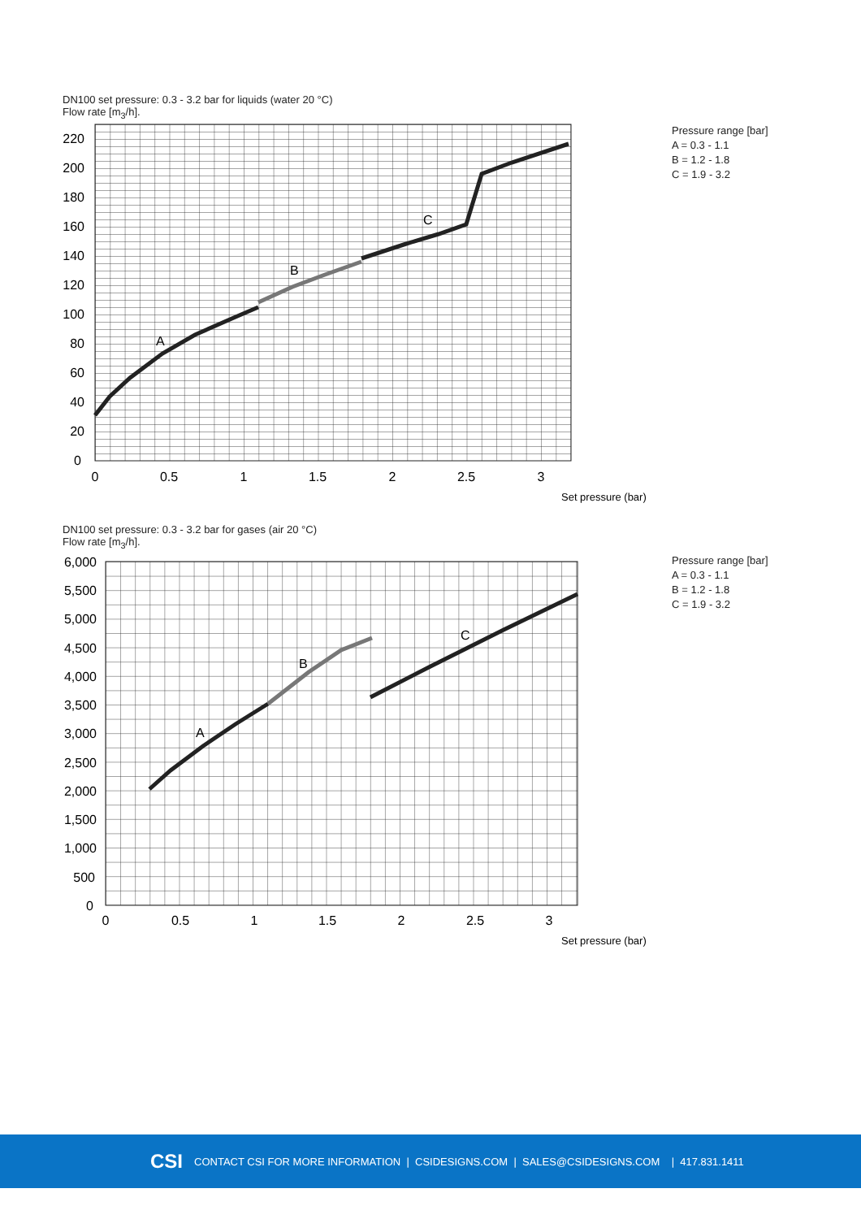DN100 set pressure: 0.3 - 3.2 bar for liquids (water 20 °C)
Flow rate [m<sub>3</sub>/h].
Pressure range [bar]
A = 0.3 - 1.1
B = 1.2 - 1.8
C = 1.9 - 3.2
A
B
C
220
200
180
160
140
120
100
80
60
40
20
0
0
0.5
1
1.5
2
2.5
3
Set pressure (bar)
A
B
C
6,000
5,500
5,000
4,500
4,000
3,500
3,000
2,500
2,000
1,500
1,000
500
0
0
0.5
1
1.5
2
2.5
3
Set pressure (bar)
DN100 set pressure: 0.3 - 3.2 bar for gases (air 20 °C)
Flow rate [m<sub>3</sub>/h].
Pressure range [bar]
A = 0.3 - 1.1
B = 1.2 - 1.8
C = 1.9 - 3.2
CSI CONTACT CSI FOR MORE INFORMATION | CSIDESIGNS.COM | SALES@CSIDESIGNS.COM | 417.831.1411